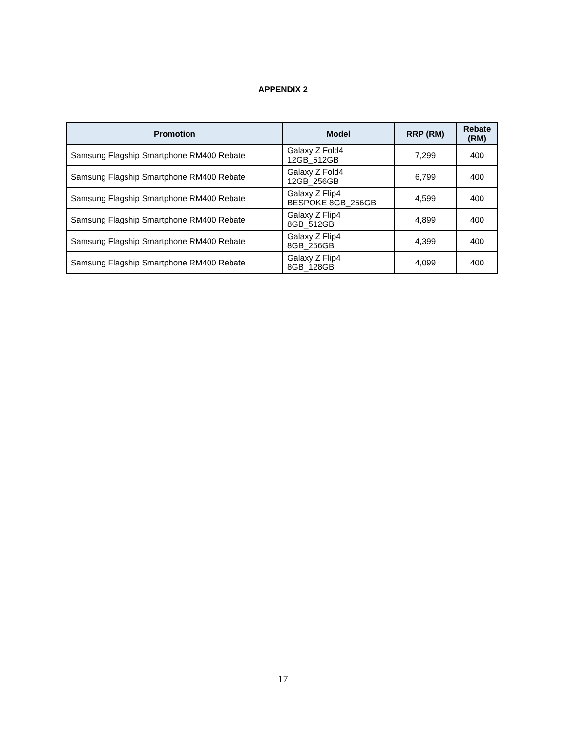APPENDIX 2
| Promotion | Model | RRP (RM) | Rebate (RM) |
| --- | --- | --- | --- |
| Samsung Flagship Smartphone RM400 Rebate | Galaxy Z Fold4 12GB_512GB | 7,299 | 400 |
| Samsung Flagship Smartphone RM400 Rebate | Galaxy Z Fold4 12GB_256GB | 6,799 | 400 |
| Samsung Flagship Smartphone RM400 Rebate | Galaxy Z Flip4 BESPOKE 8GB_256GB | 4,599 | 400 |
| Samsung Flagship Smartphone RM400 Rebate | Galaxy Z Flip4 8GB_512GB | 4,899 | 400 |
| Samsung Flagship Smartphone RM400 Rebate | Galaxy Z Flip4 8GB_256GB | 4,399 | 400 |
| Samsung Flagship Smartphone RM400 Rebate | Galaxy Z Flip4 8GB_128GB | 4,099 | 400 |
17